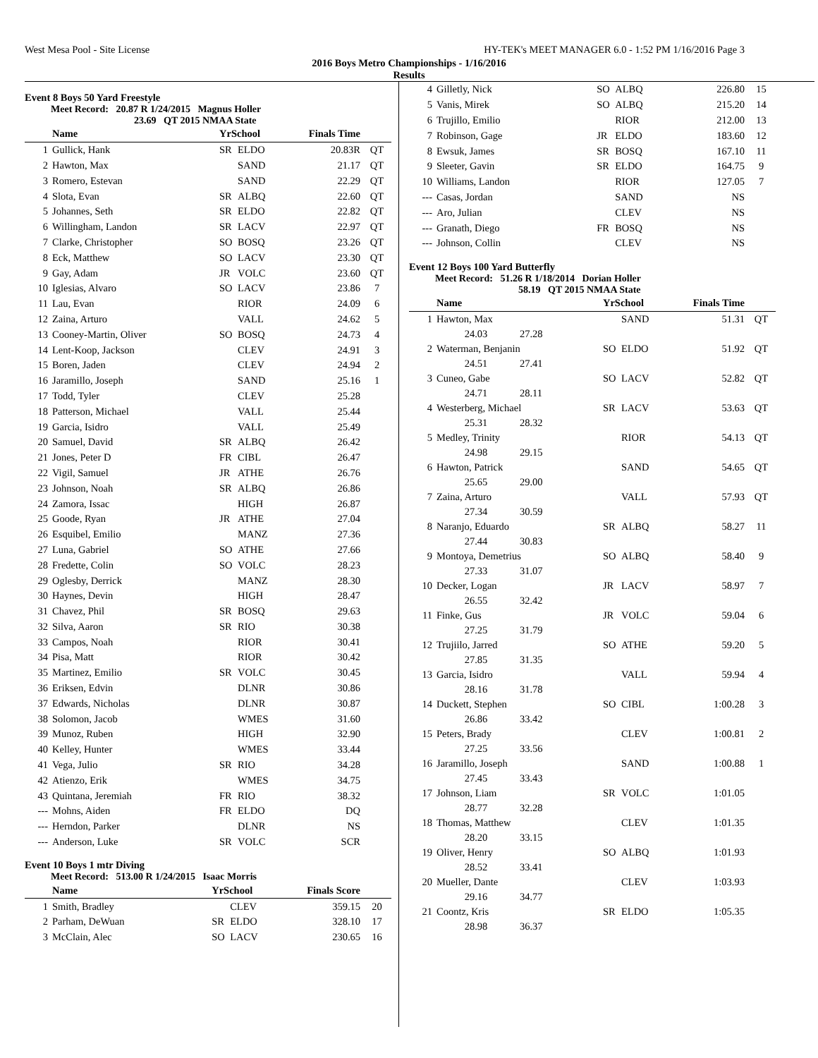West Mesa Pool - Site License HY-TEK's MEET MANAGER 6.0 - 1:52 PM 1/16/2016 Page 3
2016 Boys Metro Championships - 1/16/2016
Results
Event 8 Boys 50 Yard Freestyle
Meet Record: 20.87 R 1/24/2015 Magnus Holler
23.69 QT 2015 NMAA State
| | Name | YrSchool | | Finals Time | |
| --- | --- | --- | --- | --- | --- |
| 1 | Gullick, Hank | SR | ELDO | 20.83R | QT |
| 2 | Hawton, Max | | SAND | 21.17 | QT |
| 3 | Romero, Estevan | | SAND | 22.29 | QT |
| 4 | Slota, Evan | SR | ALBQ | 22.60 | QT |
| 5 | Johannes, Seth | SR | ELDO | 22.82 | QT |
| 6 | Willingham, Landon | SR | LACV | 22.97 | QT |
| 7 | Clarke, Christopher | SO | BOSQ | 23.26 | QT |
| 8 | Eck, Matthew | SO | LACV | 23.30 | QT |
| 9 | Gay, Adam | JR | VOLC | 23.60 | QT |
| 10 | Iglesias, Alvaro | SO | LACV | 23.86 | 7 |
| 11 | Lau, Evan | | RIOR | 24.09 | 6 |
| 12 | Zaina, Arturo | | VALL | 24.62 | 5 |
| 13 | Cooney-Martin, Oliver | SO | BOSQ | 24.73 | 4 |
| 14 | Lent-Koop, Jackson | | CLEV | 24.91 | 3 |
| 15 | Boren, Jaden | | CLEV | 24.94 | 2 |
| 16 | Jaramillo, Joseph | | SAND | 25.16 | 1 |
| 17 | Todd, Tyler | | CLEV | 25.28 | |
| 18 | Patterson, Michael | | VALL | 25.44 | |
| 19 | Garcia, Isidro | | VALL | 25.49 | |
| 20 | Samuel, David | SR | ALBQ | 26.42 | |
| 21 | Jones, Peter D | FR | CIBL | 26.47 | |
| 22 | Vigil, Samuel | JR | ATHE | 26.76 | |
| 23 | Johnson, Noah | SR | ALBQ | 26.86 | |
| 24 | Zamora, Issac | | HIGH | 26.87 | |
| 25 | Goode, Ryan | JR | ATHE | 27.04 | |
| 26 | Esquibel, Emilio | | MANZ | 27.36 | |
| 27 | Luna, Gabriel | SO | ATHE | 27.66 | |
| 28 | Fredette, Colin | SO | VOLC | 28.23 | |
| 29 | Oglesby, Derrick | | MANZ | 28.30 | |
| 30 | Haynes, Devin | | HIGH | 28.47 | |
| 31 | Chavez, Phil | SR | BOSQ | 29.63 | |
| 32 | Silva, Aaron | SR | RIO | 30.38 | |
| 33 | Campos, Noah | | RIOR | 30.41 | |
| 34 | Pisa, Matt | | RIOR | 30.42 | |
| 35 | Martinez, Emilio | SR | VOLC | 30.45 | |
| 36 | Eriksen, Edvin | | DLNR | 30.86 | |
| 37 | Edwards, Nicholas | | DLNR | 30.87 | |
| 38 | Solomon, Jacob | | WMES | 31.60 | |
| 39 | Munoz, Ruben | | HIGH | 32.90 | |
| 40 | Kelley, Hunter | | WMES | 33.44 | |
| 41 | Vega, Julio | SR | RIO | 34.28 | |
| 42 | Atienzo, Erik | | WMES | 34.75 | |
| 43 | Quintana, Jeremiah | FR | RIO | 38.32 | |
| --- | Mohns, Aiden | FR | ELDO | DQ | |
| --- | Herndon, Parker | | DLNR | NS | |
| --- | Anderson, Luke | SR | VOLC | SCR | |
Event 10 Boys 1 mtr Diving
Meet Record: 513.00 R 1/24/2015 Isaac Morris
| | Name | YrSchool | | Finals Score | |
| --- | --- | --- | --- | --- | --- |
| 1 | Smith, Bradley | | CLEV | 359.15 | 20 |
| 2 | Parham, DeWuan | SR | ELDO | 328.10 | 17 |
| 3 | McClain, Alec | SO | LACV | 230.65 | 16 |
| 4 | Gilletly, Nick | SO | ALBQ | 226.80 | 15 |
| 5 | Vanis, Mirek | SO | ALBQ | 215.20 | 14 |
| 6 | Trujillo, Emilio | | RIOR | 212.00 | 13 |
| 7 | Robinson, Gage | JR | ELDO | 183.60 | 12 |
| 8 | Ewsuk, James | SR | BOSQ | 167.10 | 11 |
| 9 | Sleeter, Gavin | SR | ELDO | 164.75 | 9 |
| 10 | Williams, Landon | | RIOR | 127.05 | 7 |
| --- | Casas, Jordan | | SAND | NS | |
| --- | Aro, Julian | | CLEV | NS | |
| --- | Granath, Diego | FR | BOSQ | NS | |
| --- | Johnson, Collin | | CLEV | NS | |
Event 12 Boys 100 Yard Butterfly
Meet Record: 51.26 R 1/18/2014 Dorian Holler
58.19 QT 2015 NMAA State
| | Name | | YrSchool | | Finals Time | |
| --- | --- | --- | --- | --- | --- | --- |
| 1 | Hawton, Max | | | SAND | 51.31 | QT |
| | 24.03 | 27.28 | | | | |
| 2 | Waterman, Benjanin | | SO | ELDO | 51.92 | QT |
| | 24.51 | 27.41 | | | | |
| 3 | Cuneo, Gabe | | SO | LACV | 52.82 | QT |
| | 24.71 | 28.11 | | | | |
| 4 | Westerberg, Michael | | SR | LACV | 53.63 | QT |
| | 25.31 | 28.32 | | | | |
| 5 | Medley, Trinity | | | RIOR | 54.13 | QT |
| | 24.98 | 29.15 | | | | |
| 6 | Hawton, Patrick | | | SAND | 54.65 | QT |
| | 25.65 | 29.00 | | | | |
| 7 | Zaina, Arturo | | | VALL | 57.93 | QT |
| | 27.34 | 30.59 | | | | |
| 8 | Naranjo, Eduardo | | SR | ALBQ | 58.27 | 11 |
| | 27.44 | 30.83 | | | | |
| 9 | Montoya, Demetrius | | SO | ALBQ | 58.40 | 9 |
| | 27.33 | 31.07 | | | | |
| 10 | Decker, Logan | | JR | LACV | 58.97 | 7 |
| | 26.55 | 32.42 | | | | |
| 11 | Finke, Gus | | JR | VOLC | 59.04 | 6 |
| | 27.25 | 31.79 | | | | |
| 12 | Trujiilo, Jarred | | SO | ATHE | 59.20 | 5 |
| | 27.85 | 31.35 | | | | |
| 13 | Garcia, Isidro | | | VALL | 59.94 | 4 |
| | 28.16 | 31.78 | | | | |
| 14 | Duckett, Stephen | | SO | CIBL | 1:00.28 | 3 |
| | 26.86 | 33.42 | | | | |
| 15 | Peters, Brady | | | CLEV | 1:00.81 | 2 |
| | 27.25 | 33.56 | | | | |
| 16 | Jaramillo, Joseph | | | SAND | 1:00.88 | 1 |
| | 27.45 | 33.43 | | | | |
| 17 | Johnson, Liam | | SR | VOLC | 1:01.05 | |
| | 28.77 | 32.28 | | | | |
| 18 | Thomas, Matthew | | | CLEV | 1:01.35 | |
| | 28.20 | 33.15 | | | | |
| 19 | Oliver, Henry | | SO | ALBQ | 1:01.93 | |
| | 28.52 | 33.41 | | | | |
| 20 | Mueller, Dante | | | CLEV | 1:03.93 | |
| | 29.16 | 34.77 | | | | |
| 21 | Coontz, Kris | | SR | ELDO | 1:05.35 | |
| | 28.98 | 36.37 | | | | |